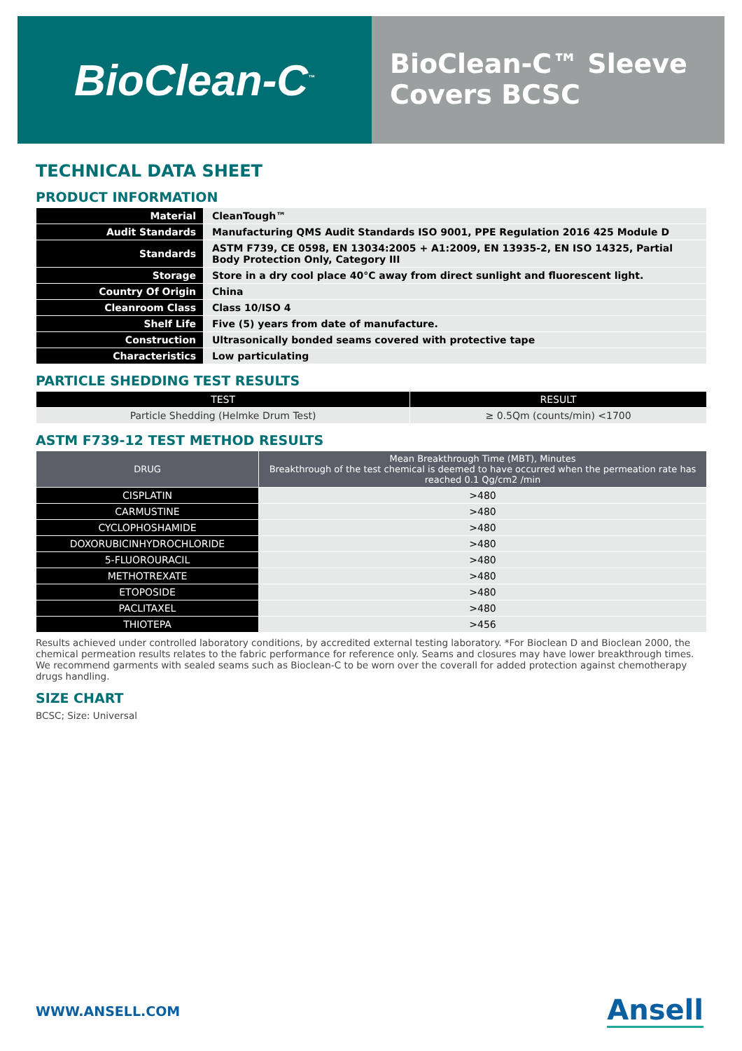BioClean-C<sup>™</sup>
BioClean-C™ Sleeve Covers BCSC
TECHNICAL DATA SHEET
PRODUCT INFORMATION
| Material | CleanTough™ |
| Audit Standards | Manufacturing QMS Audit Standards ISO 9001, PPE Regulation 2016 425 Module D |
| Standards | ASTM F739, CE 0598, EN 13034:2005 + A1:2009, EN 13935-2, EN ISO 14325, Partial Body Protection Only, Category III |
| Storage | Store in a dry cool place 40°C away from direct sunlight and fluorescent light. |
| Country Of Origin | China |
| Cleanroom Class | Class 10/ISO 4 |
| Shelf Life | Five (5) years from date of manufacture. |
| Construction | Ultrasonically bonded seams covered with protective tape |
| Characteristics | Low particulating |
PARTICLE SHEDDING TEST RESULTS
| TEST | RESULT |
| --- | --- |
| Particle Shedding (Helmke Drum Test) | ≥ 0.5Qm (counts/min) <1700 |
ASTM F739-12 TEST METHOD RESULTS
| DRUG | Mean Breakthrough Time (MBT), Minutes Breakthrough of the test chemical is deemed to have occurred when the permeation rate has reached 0.1 Qg/cm2 /min |
| --- | --- |
| CISPLATIN | >480 |
| CARMUSTINE | >480 |
| CYCLOPHOSHAMIDE | >480 |
| DOXORUBICINHYDROCHLORIDE | >480 |
| 5-FLUOROURACIL | >480 |
| METHOTREXATE | >480 |
| ETOPOSIDE | >480 |
| PACLITAXEL | >480 |
| THIOTEPA | >456 |
Results achieved under controlled laboratory conditions, by accredited external testing laboratory. *For Bioclean D and Bioclean 2000, the chemical permeation results relates to the fabric performance for reference only. Seams and closures may have lower breakthrough times. We recommend garments with sealed seams such as Bioclean-C to be worn over the coverall for added protection against chemotherapy drugs handling.
SIZE CHART
BCSC; Size: Universal
WWW.ANSELL.COM Ansell